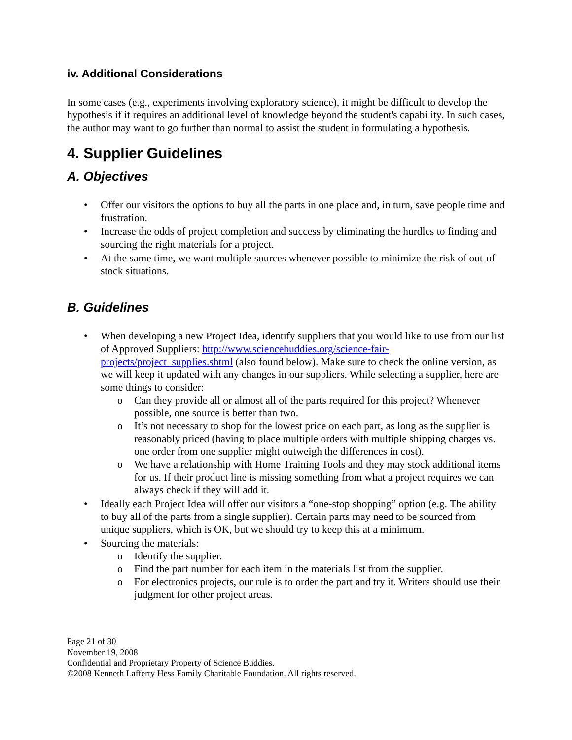iv. Additional Considerations
In some cases (e.g., experiments involving exploratory science), it might be difficult to develop the hypothesis if it requires an additional level of knowledge beyond the student's capability. In such cases, the author may want to go further than normal to assist the student in formulating a hypothesis.
4. Supplier Guidelines
A. Objectives
Offer our visitors the options to buy all the parts in one place and, in turn, save people time and frustration.
Increase the odds of project completion and success by eliminating the hurdles to finding and sourcing the right materials for a project.
At the same time, we want multiple sources whenever possible to minimize the risk of out-of-stock situations.
B. Guidelines
When developing a new Project Idea, identify suppliers that you would like to use from our list of Approved Suppliers: http://www.sciencebuddies.org/science-fair-projects/project_supplies.shtml (also found below). Make sure to check the online version, as we will keep it updated with any changes in our suppliers. While selecting a supplier, here are some things to consider:
Can they provide all or almost all of the parts required for this project? Whenever possible, one source is better than two.
It’s not necessary to shop for the lowest price on each part, as long as the supplier is reasonably priced (having to place multiple orders with multiple shipping charges vs. one order from one supplier might outweigh the differences in cost).
We have a relationship with Home Training Tools and they may stock additional items for us. If their product line is missing something from what a project requires we can always check if they will add it.
Ideally each Project Idea will offer our visitors a “one-stop shopping” option (e.g. The ability to buy all of the parts from a single supplier). Certain parts may need to be sourced from unique suppliers, which is OK, but we should try to keep this at a minimum.
Sourcing the materials:
Identify the supplier.
Find the part number for each item in the materials list from the supplier.
For electronics projects, our rule is to order the part and try it. Writers should use their judgment for other project areas.
Page 21 of 30
November 19, 2008
Confidential and Proprietary Property of Science Buddies.
©2008 Kenneth Lafferty Hess Family Charitable Foundation. All rights reserved.